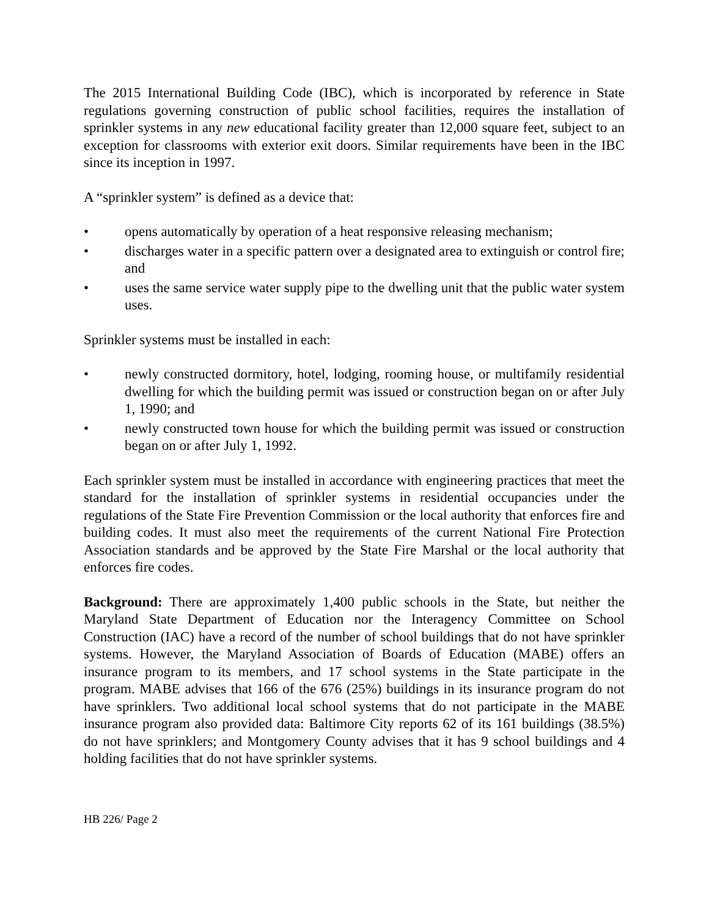The 2015 International Building Code (IBC), which is incorporated by reference in State regulations governing construction of public school facilities, requires the installation of sprinkler systems in any new educational facility greater than 12,000 square feet, subject to an exception for classrooms with exterior exit doors. Similar requirements have been in the IBC since its inception in 1997.
A “sprinkler system” is defined as a device that:
• opens automatically by operation of a heat responsive releasing mechanism;
• discharges water in a specific pattern over a designated area to extinguish or control fire; and
• uses the same service water supply pipe to the dwelling unit that the public water system uses.
Sprinkler systems must be installed in each:
• newly constructed dormitory, hotel, lodging, rooming house, or multifamily residential dwelling for which the building permit was issued or construction began on or after July 1, 1990; and
• newly constructed town house for which the building permit was issued or construction began on or after July 1, 1992.
Each sprinkler system must be installed in accordance with engineering practices that meet the standard for the installation of sprinkler systems in residential occupancies under the regulations of the State Fire Prevention Commission or the local authority that enforces fire and building codes. It must also meet the requirements of the current National Fire Protection Association standards and be approved by the State Fire Marshal or the local authority that enforces fire codes.
Background: There are approximately 1,400 public schools in the State, but neither the Maryland State Department of Education nor the Interagency Committee on School Construction (IAC) have a record of the number of school buildings that do not have sprinkler systems. However, the Maryland Association of Boards of Education (MABE) offers an insurance program to its members, and 17 school systems in the State participate in the program. MABE advises that 166 of the 676 (25%) buildings in its insurance program do not have sprinklers. Two additional local school systems that do not participate in the MABE insurance program also provided data: Baltimore City reports 62 of its 161 buildings (38.5%) do not have sprinklers; and Montgomery County advises that it has 9 school buildings and 4 holding facilities that do not have sprinkler systems.
HB 226/ Page 2